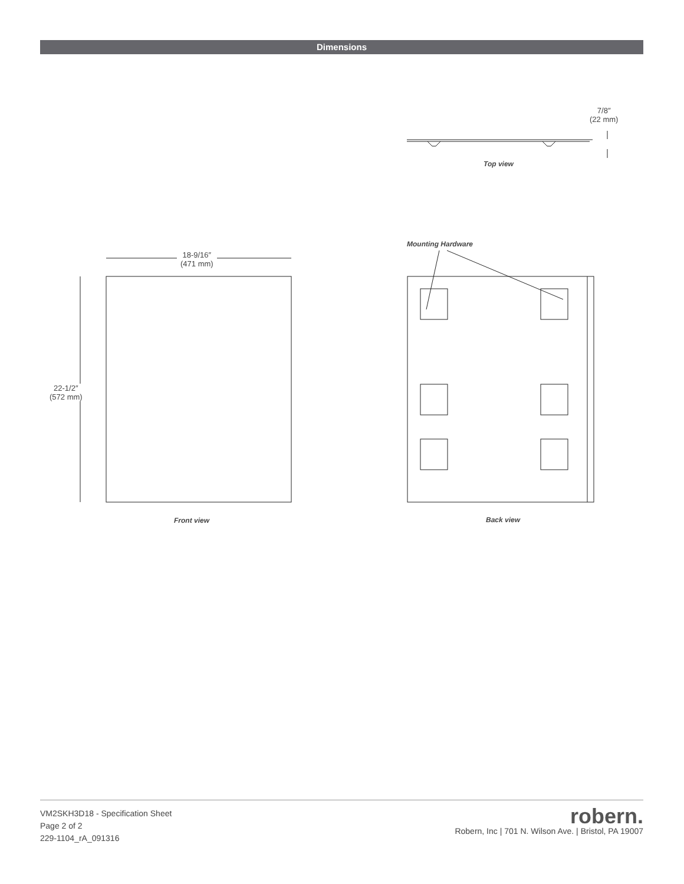Dimensions
7/8″
(22 mm)
Top view
Mounting Hardware
18-9/16″
(471 mm)
22-1/2″
(572 mm)
Front view Back view
VM2SKH3D18 - Specification Sheet
Page 2 of 2
229-1104_rA_091316
robern.
Robern, Inc | 701 N. Wilson Ave. | Bristol, PA 19007